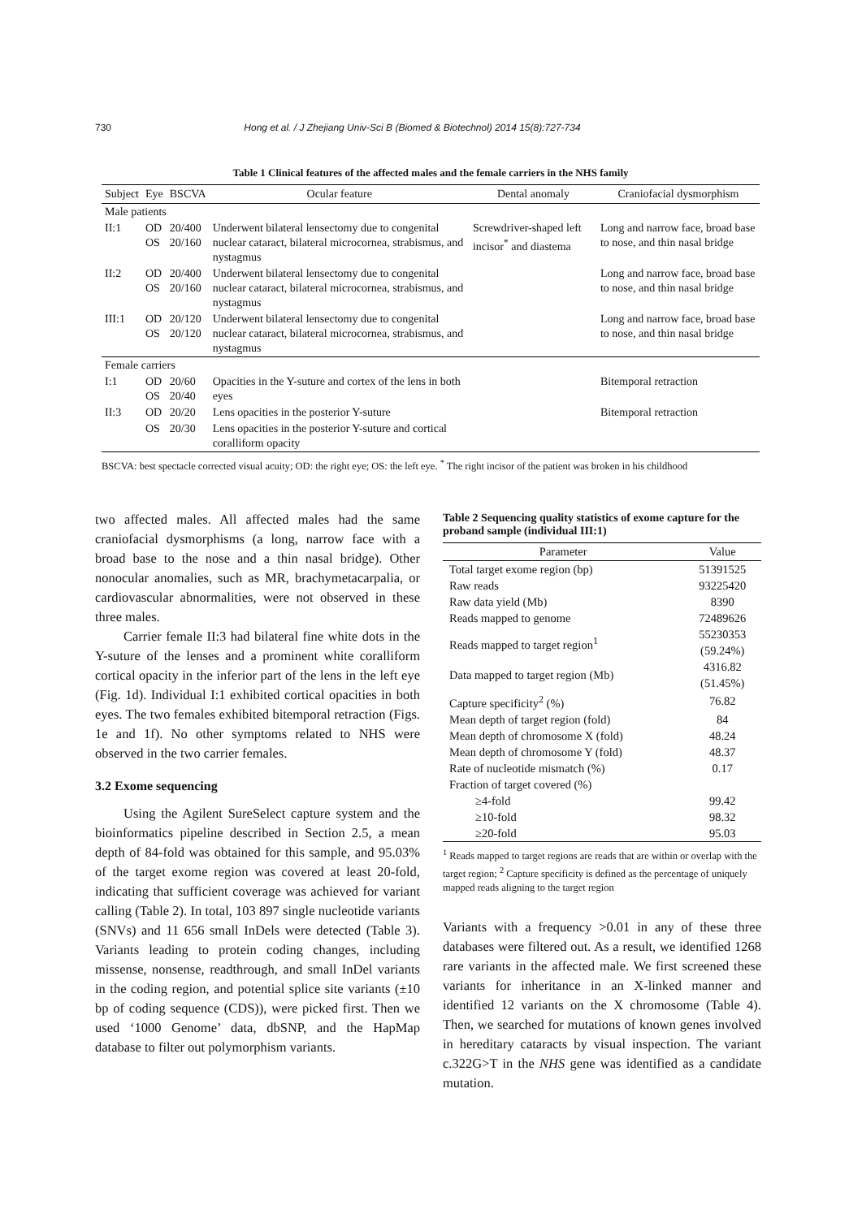730 Hong et al. / J Zhejiang Univ-Sci B (Biomed & Biotechnol) 2014 15(8):727-734
Table 1 Clinical features of the affected males and the female carriers in the NHS family
| Subject | Eye | BSCVA | Ocular feature | Dental anomaly | Craniofacial dysmorphism |
| --- | --- | --- | --- | --- | --- |
| Male patients | | | | | |
| II:1 | OD OS | 20/400 20/160 | Underwent bilateral lensectomy due to congenital nuclear cataract, bilateral microcornea, strabismus, and nystagmus | Screwdriver-shaped left incisor<sup>*</sup> and diastema | Long and narrow face, broad base to nose, and thin nasal bridge |
| II:2 | OD OS | 20/400 20/160 | Underwent bilateral lensectomy due to congenital nuclear cataract, bilateral microcornea, strabismus, and nystagmus | | Long and narrow face, broad base to nose, and thin nasal bridge |
| III:1 | OD OS | 20/120 20/120 | Underwent bilateral lensectomy due to congenital nuclear cataract, bilateral microcornea, strabismus, and nystagmus | | Long and narrow face, broad base to nose, and thin nasal bridge |
| Female carriers | | | | | |
| I:1 | OD OS | 20/60 20/40 | Opacities in the Y-suture and cortex of the lens in both eyes | | Bitemporal retraction |
| II:3 | OD | 20/20 | Lens opacities in the posterior Y-suture | | Bitemporal retraction |
| | OS | 20/30 | Lens opacities in the posterior Y-suture and cortical coralliform opacity | | |
BSCVA: best spectacle corrected visual acuity; OD: the right eye; OS: the left eye. <sup>*</sup> The right incisor of the patient was broken in his childhood
two affected males. All affected males had the same craniofacial dysmorphisms (a long, narrow face with a broad base to the nose and a thin nasal bridge). Other nonocular anomalies, such as MR, brachymetacarpalia, or cardiovascular abnormalities, were not observed in these three males.
Carrier female II:3 had bilateral fine white dots in the Y-suture of the lenses and a prominent white coralliform cortical opacity in the inferior part of the lens in the left eye (Fig. 1d). Individual I:1 exhibited cortical opacities in both eyes. The two females exhibited bitemporal retraction (Figs. 1e and 1f). No other symptoms related to NHS were observed in the two carrier females.
3.2 Exome sequencing
Using the Agilent SureSelect capture system and the bioinformatics pipeline described in Section 2.5, a mean depth of 84-fold was obtained for this sample, and 95.03% of the target exome region was covered at least 20-fold, indicating that sufficient coverage was achieved for variant calling (Table 2). In total, 103 897 single nucleotide variants (SNVs) and 11 656 small InDels were detected (Table 3). Variants leading to protein coding changes, including missense, nonsense, readthrough, and small InDel variants in the coding region, and potential splice site variants (±10 bp of coding sequence (CDS)), were picked first. Then we used ‘1000 Genome’ data, dbSNP, and the HapMap database to filter out polymorphism variants.
Table 2 Sequencing quality statistics of exome capture for the proband sample (individual III:1)
| Parameter | Value |
| --- | --- |
| Total target exome region (bp) | 51391525 |
| Raw reads | 93225420 |
| Raw data yield (Mb) | 8390 |
| Reads mapped to genome | 72489626 |
| Reads mapped to target region<sup>1</sup> | 55230353 (59.24%) |
| Data mapped to target region (Mb) | 4316.82 (51.45%) |
| Capture specificity<sup>2</sup> (%) | 76.82 |
| Mean depth of target region (fold) | 84 |
| Mean depth of chromosome X (fold) | 48.24 |
| Mean depth of chromosome Y (fold) | 48.37 |
| Rate of nucleotide mismatch (%) | 0.17 |
| Fraction of target covered (%) | |
| ≥4-fold | 99.42 |
| ≥10-fold | 98.32 |
| ≥20-fold | 95.03 |
<sup>1</sup> Reads mapped to target regions are reads that are within or overlap with the target region; <sup>2</sup> Capture specificity is defined as the percentage of uniquely mapped reads aligning to the target region
Variants with a frequency >0.01 in any of these three databases were filtered out. As a result, we identified 1268 rare variants in the affected male. We first screened these variants for inheritance in an X-linked manner and identified 12 variants on the X chromosome (Table 4). Then, we searched for mutations of known genes involved in hereditary cataracts by visual inspection. The variant c.322G>T in the NHS gene was identified as a candidate mutation.